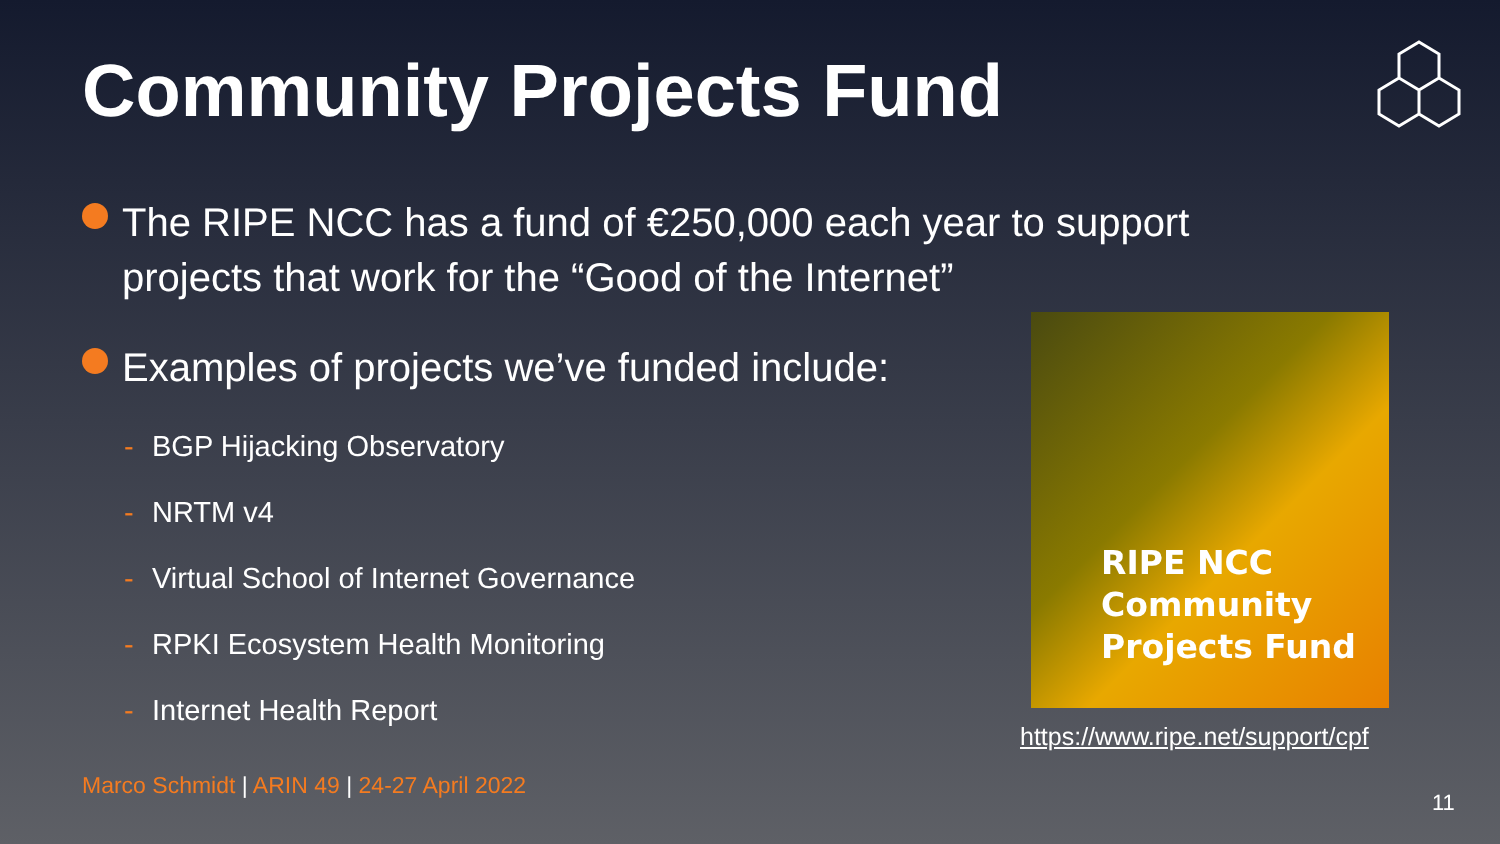Community Projects Fund
The RIPE NCC has a fund of €250,000 each year to support projects that work for the “Good of the Internet”
Examples of projects we’ve funded include:
- BGP Hijacking Observatory
- NRTM v4
- Virtual School of Internet Governance
- RPKI Ecosystem Health Monitoring
- Internet Health Report
RIPE NCC
Community
Projects Fund
https://www.ripe.net/support/cpf
Marco Schmidt | ARIN 49 | 24-27 April 2022
11